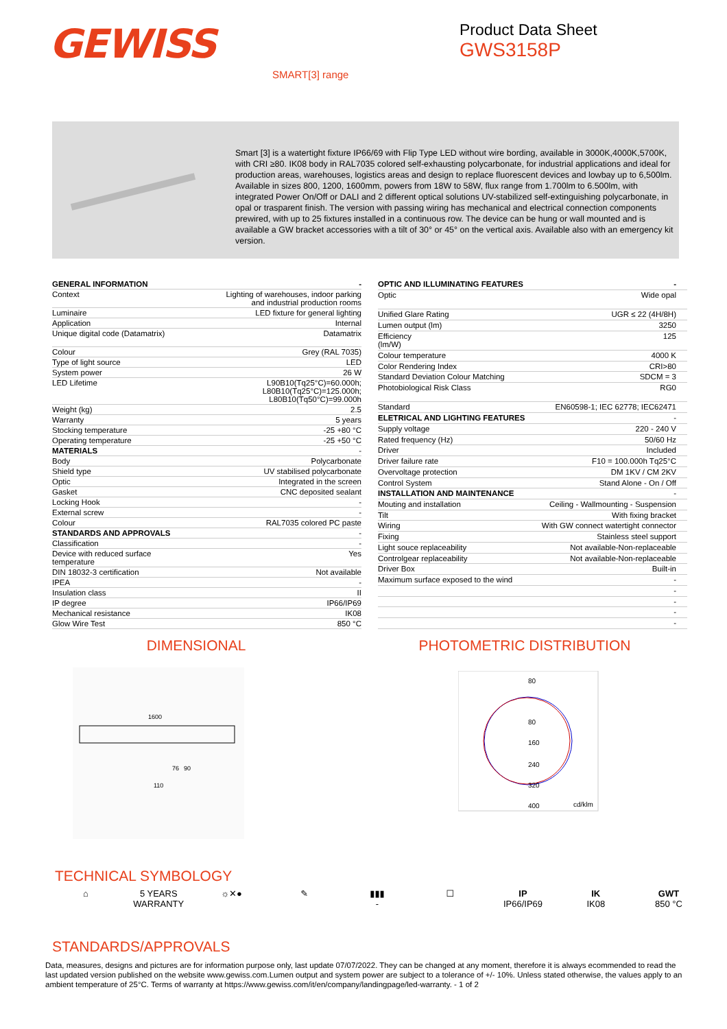GEWISS
Product Data Sheet
GWS3158P
SMART[3] range
Smart [3] is a watertight fixture IP66/69 with Flip Type LED without wire bording, available in 3000K,4000K,5700K, with CRI ≥80. IK08 body in RAL7035 colored self-exhausting polycarbonate, for industrial applications and ideal for production areas, warehouses, logistics areas and design to replace fluorescent devices and lowbay up to 6,500lm. Available in sizes 800, 1200, 1600mm, powers from 18W to 58W, flux range from 1.700lm to 6.500lm, with integrated Power On/Off or DALI and 2 different optical solutions UV-stabilized self-extinguishing polycarbonate, in opal or trasparent finish. The version with passing wiring has mechanical and electrical connection components prewired, with up to 25 fixtures installed in a continuous row. The device can be hung or wall mounted and is available a GW bracket accessories with a tilt of 30° or 45° on the vertical axis. Available also with an emergency kit version.
| GENERAL INFORMATION | - |
| --- | --- |
| Context | Lighting of warehouses, indoor parking and industrial production rooms |
| Luminaire | LED fixture for general lighting |
| Application | Internal |
| Unique digital code (Datamatrix) | Datamatrix |
| Colour | Grey (RAL 7035) |
| Type of light source | LED |
| System power | 26 W |
| LED Lifetime | L90B10(Tq25°C)=60.000h; L80B10(Tq25°C)=125.000h; L80B10(Tq50°C)=99.000h |
| Weight (kg) | 2.5 |
| Warranty | 5 years |
| Stocking temperature | -25 +80 °C |
| Operating temperature | -25 +50 °C |
| MATERIALS | - |
| Body | Polycarbonate |
| Shield type | UV stabilised polycarbonate |
| Optic | Integrated in the screen |
| Gasket | CNC deposited sealant |
| Locking Hook | - |
| External screw | - |
| Colour | RAL7035 colored PC paste |
| STANDARDS AND APPROVALS | - |
| Classification | - |
| Device with reduced surface temperature | Yes |
| DIN 18032-3 certification | Not available |
| IPEA | - |
| Insulation class | II |
| IP degree | IP66/IP69 |
| Mechanical resistance | IK08 |
| Glow Wire Test | 850 °C |
| OPTIC AND ILLUMINATING FEATURES | - |
| --- | --- |
| Optic | Wide opal |
| Unified Glare Rating | UGR ≤ 22 (4H/8H) |
| Lumen output (lm) | 3250 |
| Efficiency (lm/W) | 125 |
| Colour temperature | 4000 K |
| Color Rendering Index | CRI>80 |
| Standard Deviation Colour Matching | SDCM = 3 |
| Photobiological Risk Class | RG0 |
| Standard | EN60598-1; IEC 62778; IEC62471 |
| ELETRICAL AND LIGHTING FEATURES | - |
| Supply voltage | 220 - 240 V |
| Rated frequency (Hz) | 50/60 Hz |
| Driver | Included |
| Driver failure rate | F10 = 100.000h Tq25°C |
| Overvoltage protection | DM 1KV / CM 2KV |
| Control System | Stand Alone - On / Off |
| INSTALLATION AND MAINTENANCE | - |
| Mouting and installation | Ceiling - Wallmounting - Suspension |
| Tilt | With fixing bracket |
| Wiring | With GW connect watertight connector |
| Fixing | Stainless steel support |
| Light souce replaceability | Not available-Non-replaceable |
| Controlgear replaceability | Not available-Non-replaceable |
| Driver Box | Built-in |
| Maximum surface exposed to the wind | - |
| | - |
| | - |
| | - |
| | - |
DIMENSIONAL
1600
110
76
90
PHOTOMETRIC DISTRIBUTION
80
80
160
240
320
400
cd/klm
TECHNICAL SYMBOLOGY
⌂
5 YEARS WARRANTY
☼✕●
✎
▮▮▮
-
☐
IP
IP66/IP69
IK
IK08
GWT
850 °C
STANDARDS/APPROVALS
Data, measures, designs and pictures are for information purpose only, last update 07/07/2022. They can be changed at any moment, therefore it is always ecommended to read the last updated version published on the website www.gewiss.com.Lumen output and system power are subject to a tolerance of +/- 10%. Unless stated otherwise, the values apply to an ambient temperature of 25°C. Terms of warranty at https://www.gewiss.com/it/en/company/landingpage/led-warranty. - 1 of 2